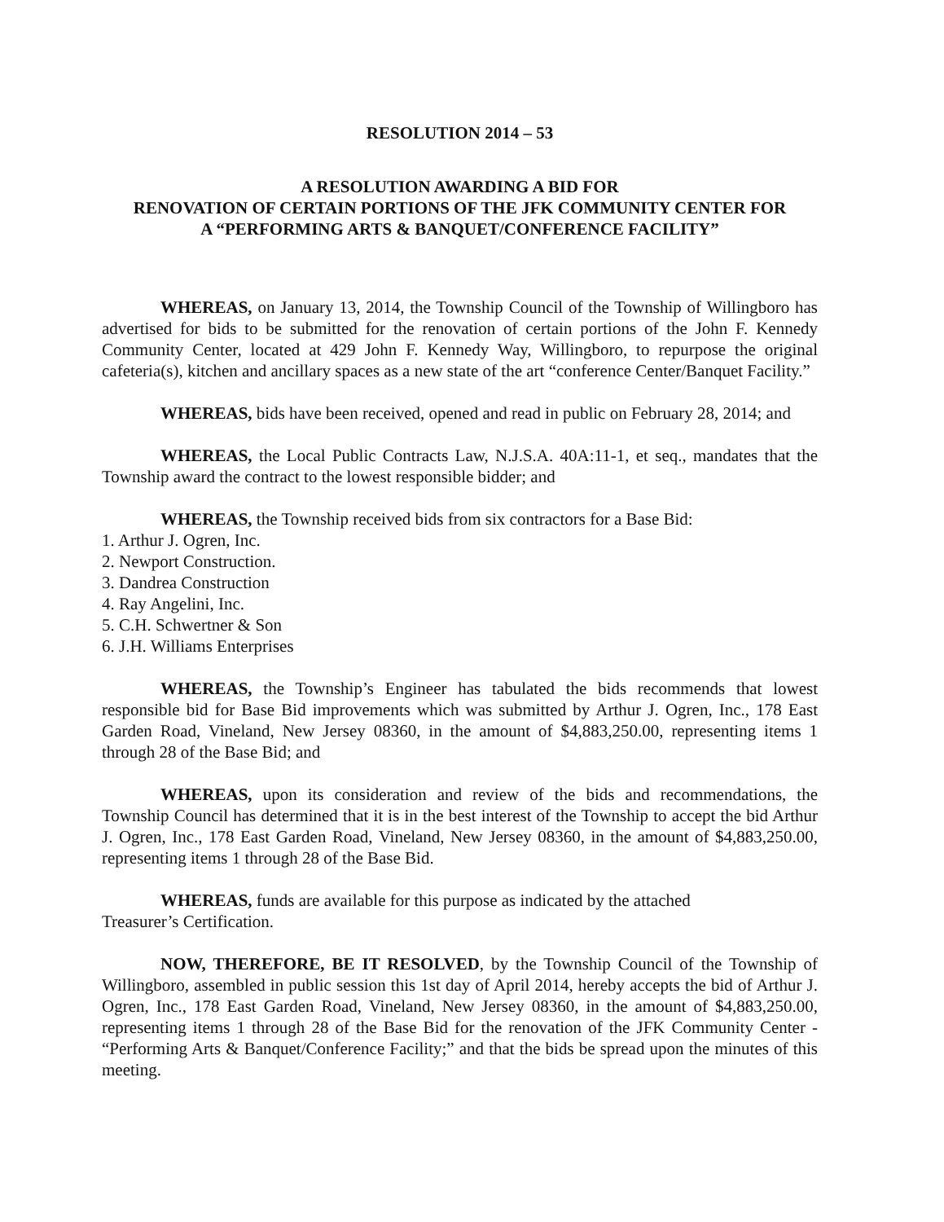RESOLUTION 2014 – 53
A RESOLUTION AWARDING A BID FOR
RENOVATION OF CERTAIN PORTIONS OF THE JFK COMMUNITY CENTER FOR
A “PERFORMING ARTS & BANQUET/CONFERENCE FACILITY”
WHEREAS, on January 13, 2014, the Township Council of the Township of Willingboro has advertised for bids to be submitted for the renovation of certain portions of the John F. Kennedy Community Center, located at 429 John F. Kennedy Way, Willingboro, to repurpose the original cafeteria(s), kitchen and ancillary spaces as a new state of the art “conference Center/Banquet Facility.”
WHEREAS, bids have been received, opened and read in public on February 28, 2014; and
WHEREAS, the Local Public Contracts Law, N.J.S.A. 40A:11-1, et seq., mandates that the Township award the contract to the lowest responsible bidder; and
WHEREAS, the Township received bids from six contractors for a Base Bid:
1. Arthur J. Ogren, Inc.
2. Newport Construction.
3. Dandrea Construction
4. Ray Angelini, Inc.
5. C.H. Schwertner & Son
6. J.H. Williams Enterprises
WHEREAS, the Township’s Engineer has tabulated the bids recommends that lowest responsible bid for Base Bid improvements which was submitted by Arthur J. Ogren, Inc., 178 East Garden Road, Vineland, New Jersey 08360, in the amount of $4,883,250.00, representing items 1 through 28 of the Base Bid; and
WHEREAS, upon its consideration and review of the bids and recommendations, the Township Council has determined that it is in the best interest of the Township to accept the bid Arthur J. Ogren, Inc., 178 East Garden Road, Vineland, New Jersey 08360, in the amount of $4,883,250.00, representing items 1 through 28 of the Base Bid.
WHEREAS, funds are available for this purpose as indicated by the attached
Treasurer’s Certification.
NOW, THEREFORE, BE IT RESOLVED, by the Township Council of the Township of Willingboro, assembled in public session this 1st day of April 2014, hereby accepts the bid of Arthur J. Ogren, Inc., 178 East Garden Road, Vineland, New Jersey 08360, in the amount of $4,883,250.00, representing items 1 through 28 of the Base Bid for the renovation of the JFK Community Center - “Performing Arts & Banquet/Conference Facility;” and that the bids be spread upon the minutes of this meeting.